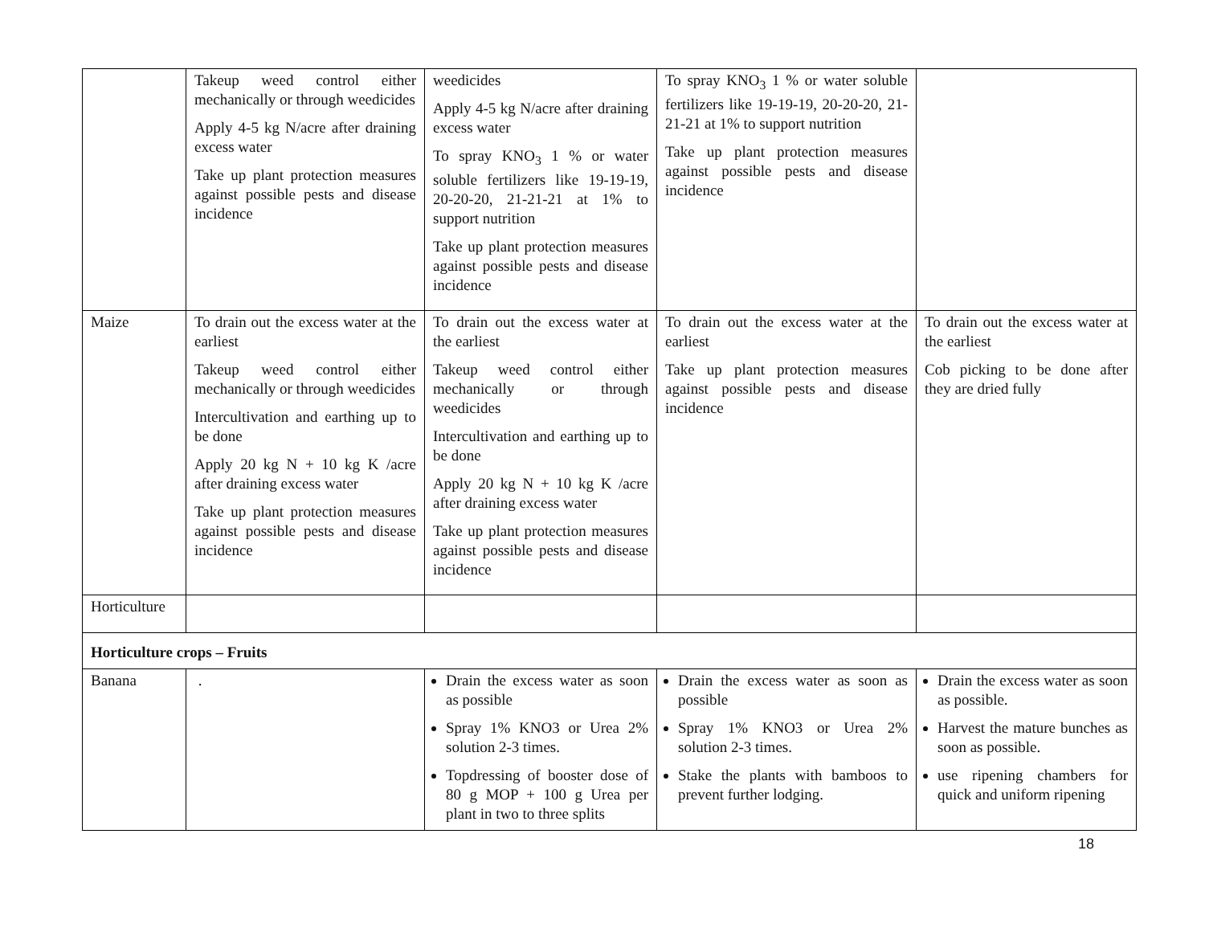| | Takeup weed control either mechanically or through weedicides Apply 4-5 kg N/acre after draining excess water Take up plant protection measures against possible pests and disease incidence | weedicides Apply 4-5 kg N/acre after draining excess water To spray KNO<sub>3</sub> 1 % or water soluble fertilizers like 19-19-19, 20-20-20, 21-21-21 at 1% to support nutrition Take up plant protection measures against possible pests and disease incidence | To spray KNO<sub>3</sub> 1 % or water soluble fertilizers like 19-19-19, 20-20-20, 21-21-21 at 1% to support nutrition Take up plant protection measures against possible pests and disease incidence | |
| Maize | To drain out the excess water at the earliest Takeup weed control either mechanically or through weedicides Intercultivation and earthing up to be done Apply 20 kg N + 10 kg K /acre after draining excess water Take up plant protection measures against possible pests and disease incidence | To drain out the excess water at the earliest Takeup weed control either mechanically or through weedicides Intercultivation and earthing up to be done Apply 20 kg N + 10 kg K /acre after draining excess water Take up plant protection measures against possible pests and disease incidence | To drain out the excess water at the earliest Take up plant protection measures against possible pests and disease incidence | To drain out the excess water at the earliest Cob picking to be done after they are dried fully |
| Horticulture | | | | |
| Horticulture crops – Fruits | | | | |
| Banana | . | Drain the excess water as soon as possible Spray 1% KNO3 or Urea 2% solution 2-3 times. Topdressing of booster dose of 80 g MOP + 100 g Urea per plant in two to three splits | Drain the excess water as soon as possible Spray 1% KNO3 or Urea 2% solution 2-3 times. Stake the plants with bamboos to prevent further lodging. | Drain the excess water as soon as possible. Harvest the mature bunches as soon as possible. use ripening chambers for quick and uniform ripening |
18